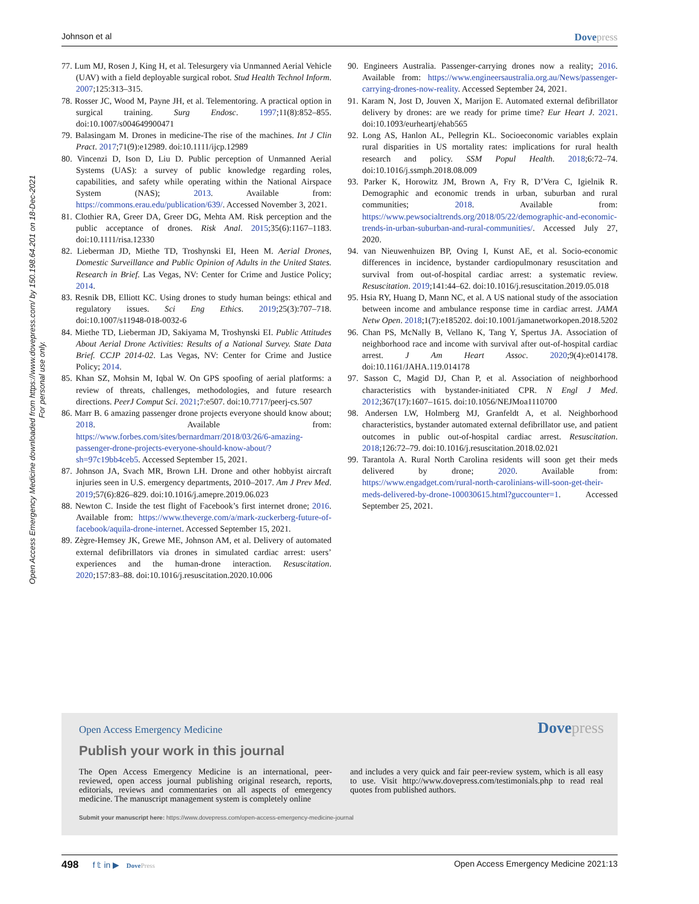Johnson et al Dovepress
Open Access Emergency Medicine downloaded from https://www.dovepress.com/ by 150.198.64.201 on 18-Dec-2021
For personal use only.
77. Lum MJ, Rosen J, King H, et al. Telesurgery via Unmanned Aerial Vehicle (UAV) with a field deployable surgical robot. Stud Health Technol Inform. 2007;125:313–315.
78. Rosser JC, Wood M, Payne JH, et al. Telementoring. A practical option in surgical training. Surg Endosc. 1997;11(8):852–855. doi:10.1007/s004649900471
79. Balasingam M. Drones in medicine-The rise of the machines. Int J Clin Pract. 2017;71(9):e12989. doi:10.1111/ijcp.12989
80. Vincenzi D, Ison D, Liu D. Public perception of Unmanned Aerial Systems (UAS): a survey of public knowledge regarding roles, capabilities, and safety while operating within the National Airspace System (NAS); 2013. Available from: https://commons.erau.edu/publication/639/. Accessed November 3, 2021.
81. Clothier RA, Greer DA, Greer DG, Mehta AM. Risk perception and the public acceptance of drones. Risk Anal. 2015;35(6):1167–1183. doi:10.1111/risa.12330
82. Lieberman JD, Miethe TD, Troshynski EI, Heen M. Aerial Drones, Domestic Surveillance and Public Opinion of Adults in the United States. Research in Brief. Las Vegas, NV: Center for Crime and Justice Policy; 2014.
83. Resnik DB, Elliott KC. Using drones to study human beings: ethical and regulatory issues. Sci Eng Ethics. 2019;25(3):707–718. doi:10.1007/s11948-018-0032-6
84. Miethe TD, Lieberman JD, Sakiyama M, Troshynski EI. Public Attitudes About Aerial Drone Activities: Results of a National Survey. State Data Brief. CCJP 2014-02. Las Vegas, NV: Center for Crime and Justice Policy; 2014.
85. Khan SZ, Mohsin M, Iqbal W. On GPS spoofing of aerial platforms: a review of threats, challenges, methodologies, and future research directions. PeerJ Comput Sci. 2021;7:e507. doi:10.7717/peerj-cs.507
86. Marr B. 6 amazing passenger drone projects everyone should know about; 2018. Available from: https://www.forbes.com/sites/bernardmarr/2018/03/26/6-amazing-passenger-drone-projects-everyone-should-know-about/?sh=97c19bb4ceb5. Accessed September 15, 2021.
87. Johnson JA, Svach MR, Brown LH. Drone and other hobbyist aircraft injuries seen in U.S. emergency departments, 2010–2017. Am J Prev Med. 2019;57(6):826–829. doi:10.1016/j.amepre.2019.06.023
88. Newton C. Inside the test flight of Facebook’s first internet drone; 2016. Available from: https://www.theverge.com/a/mark-zuckerberg-future-of-facebook/aquila-drone-internet. Accessed September 15, 2021.
89. Zègre-Hemsey JK, Grewe ME, Johnson AM, et al. Delivery of automated external defibrillators via drones in simulated cardiac arrest: users’ experiences and the human-drone interaction. Resuscitation. 2020;157:83–88. doi:10.1016/j.resuscitation.2020.10.006
90. Engineers Australia. Passenger-carrying drones now a reality; 2016. Available from: https://www.engineersaustralia.org.au/News/passenger-carrying-drones-now-reality. Accessed September 24, 2021.
91. Karam N, Jost D, Jouven X, Marijon E. Automated external defibrillator delivery by drones: are we ready for prime time? Eur Heart J. 2021. doi:10.1093/eurheartj/ehab565
92. Long AS, Hanlon AL, Pellegrin KL. Socioeconomic variables explain rural disparities in US mortality rates: implications for rural health research and policy. SSM Popul Health. 2018;6:72–74. doi:10.1016/j.ssmph.2018.08.009
93. Parker K, Horowitz JM, Brown A, Fry R, D’Vera C, Igielnik R. Demographic and economic trends in urban, suburban and rural communities; 2018. Available from: https://www.pewsocialtrends.org/2018/05/22/demographic-and-economic-trends-in-urban-suburban-and-rural-communities/. Accessed July 27, 2020.
94. van Nieuwenhuizen BP, Oving I, Kunst AE, et al. Socio-economic differences in incidence, bystander cardiopulmonary resuscitation and survival from out-of-hospital cardiac arrest: a systematic review. Resuscitation. 2019;141:44–62. doi:10.1016/j.resuscitation.2019.05.018
95. Hsia RY, Huang D, Mann NC, et al. A US national study of the association between income and ambulance response time in cardiac arrest. JAMA Netw Open. 2018;1(7):e185202. doi:10.1001/jamanetworkopen.2018.5202
96. Chan PS, McNally B, Vellano K, Tang Y, Spertus JA. Association of neighborhood race and income with survival after out-of-hospital cardiac arrest. J Am Heart Assoc. 2020;9(4):e014178. doi:10.1161/JAHA.119.014178
97. Sasson C, Magid DJ, Chan P, et al. Association of neighborhood characteristics with bystander-initiated CPR. N Engl J Med. 2012;367(17):1607–1615. doi:10.1056/NEJMoa1110700
98. Andersen LW, Holmberg MJ, Granfeldt A, et al. Neighborhood characteristics, bystander automated external defibrillator use, and patient outcomes in public out-of-hospital cardiac arrest. Resuscitation. 2018;126:72–79. doi:10.1016/j.resuscitation.2018.02.021
99. Tarantola A. Rural North Carolina residents will soon get their meds delivered by drone; 2020. Available from: https://www.engadget.com/rural-north-carolinians-will-soon-get-their-meds-delivered-by-drone-100030615.html?guccounter=1. Accessed September 25, 2021.
Open Access Emergency Medicine Dovepress
Publish your work in this journal
The Open Access Emergency Medicine is an international, peer-reviewed, open access journal publishing original research, reports, editorials, reviews and commentaries on all aspects of emergency medicine. The manuscript management system is completely online
and includes a very quick and fair peer-review system, which is all easy to use. Visit http://www.dovepress.com/testimonials.php to read real quotes from published authors.
Submit your manuscript here: https://www.dovepress.com/open-access-emergency-medicine-journal
498 f 𝕥 in ▶ DovePress Open Access Emergency Medicine 2021:13